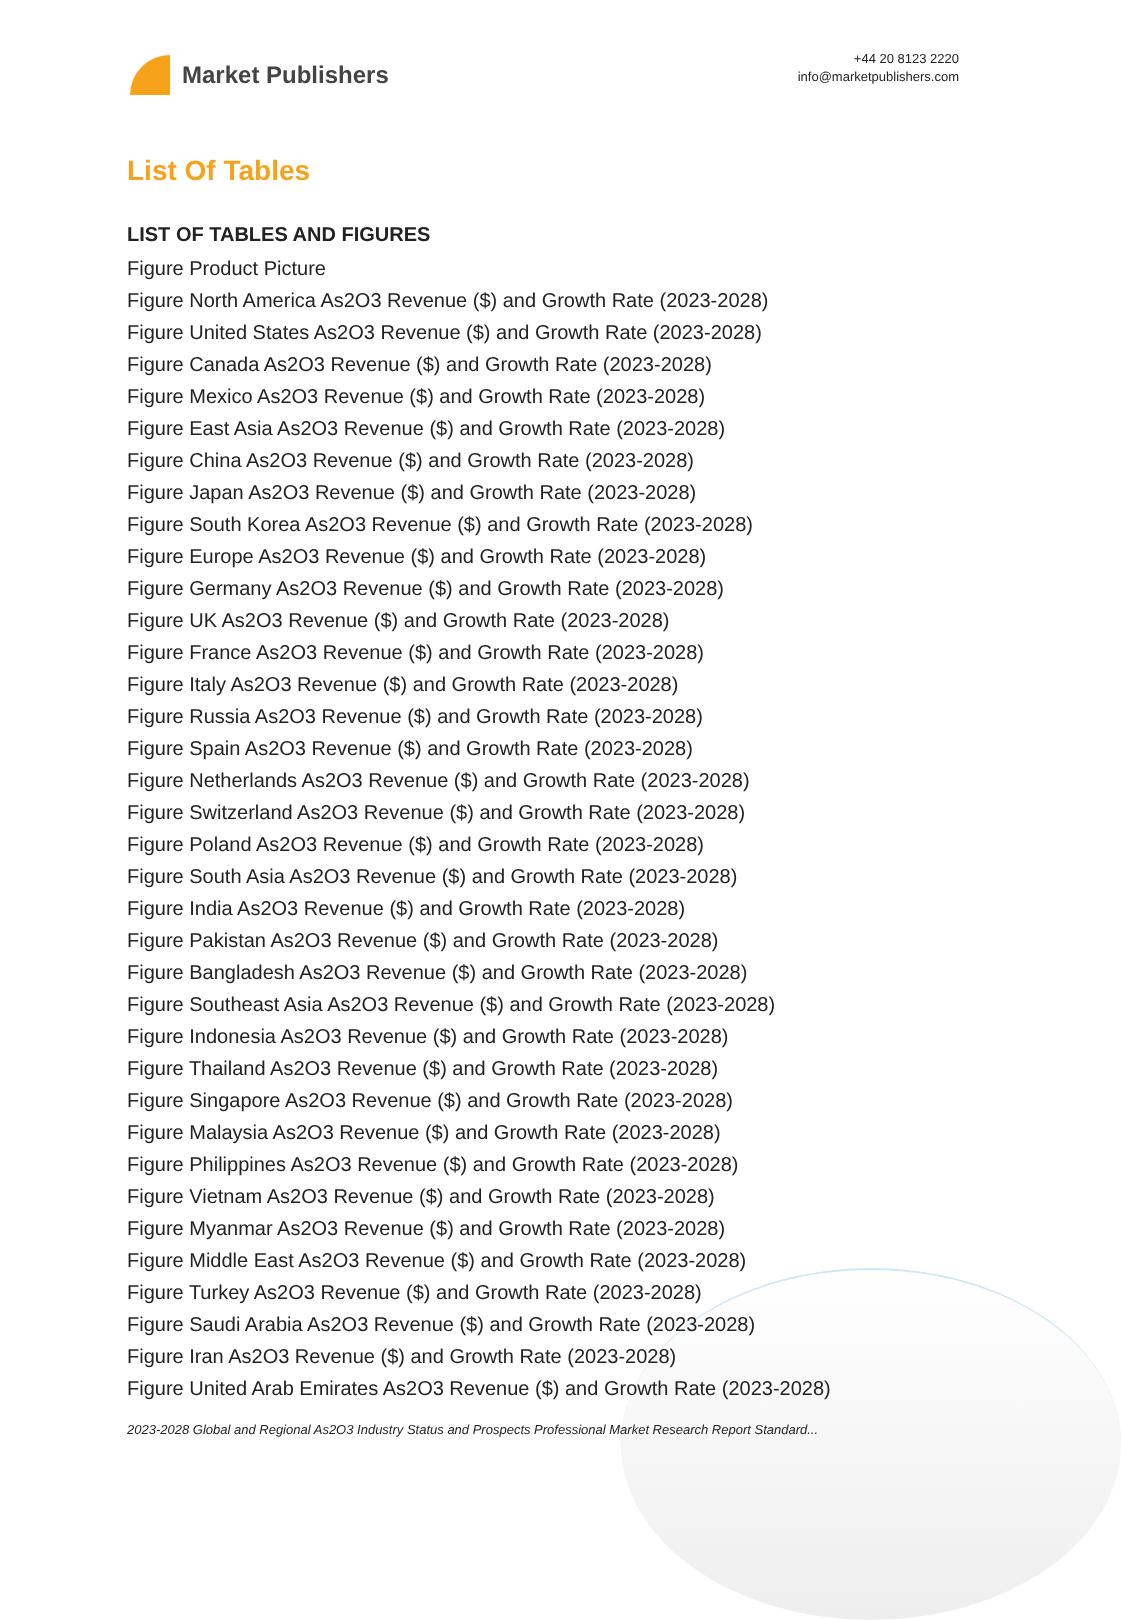Market Publishers
+44 20 8123 2220
info@marketpublishers.com
List Of Tables
LIST OF TABLES AND FIGURES
Figure Product Picture
Figure North America As2O3 Revenue ($) and Growth Rate (2023-2028)
Figure United States As2O3 Revenue ($) and Growth Rate (2023-2028)
Figure Canada As2O3 Revenue ($) and Growth Rate (2023-2028)
Figure Mexico As2O3 Revenue ($) and Growth Rate (2023-2028)
Figure East Asia As2O3 Revenue ($) and Growth Rate (2023-2028)
Figure China As2O3 Revenue ($) and Growth Rate (2023-2028)
Figure Japan As2O3 Revenue ($) and Growth Rate (2023-2028)
Figure South Korea As2O3 Revenue ($) and Growth Rate (2023-2028)
Figure Europe As2O3 Revenue ($) and Growth Rate (2023-2028)
Figure Germany As2O3 Revenue ($) and Growth Rate (2023-2028)
Figure UK As2O3 Revenue ($) and Growth Rate (2023-2028)
Figure France As2O3 Revenue ($) and Growth Rate (2023-2028)
Figure Italy As2O3 Revenue ($) and Growth Rate (2023-2028)
Figure Russia As2O3 Revenue ($) and Growth Rate (2023-2028)
Figure Spain As2O3 Revenue ($) and Growth Rate (2023-2028)
Figure Netherlands As2O3 Revenue ($) and Growth Rate (2023-2028)
Figure Switzerland As2O3 Revenue ($) and Growth Rate (2023-2028)
Figure Poland As2O3 Revenue ($) and Growth Rate (2023-2028)
Figure South Asia As2O3 Revenue ($) and Growth Rate (2023-2028)
Figure India As2O3 Revenue ($) and Growth Rate (2023-2028)
Figure Pakistan As2O3 Revenue ($) and Growth Rate (2023-2028)
Figure Bangladesh As2O3 Revenue ($) and Growth Rate (2023-2028)
Figure Southeast Asia As2O3 Revenue ($) and Growth Rate (2023-2028)
Figure Indonesia As2O3 Revenue ($) and Growth Rate (2023-2028)
Figure Thailand As2O3 Revenue ($) and Growth Rate (2023-2028)
Figure Singapore As2O3 Revenue ($) and Growth Rate (2023-2028)
Figure Malaysia As2O3 Revenue ($) and Growth Rate (2023-2028)
Figure Philippines As2O3 Revenue ($) and Growth Rate (2023-2028)
Figure Vietnam As2O3 Revenue ($) and Growth Rate (2023-2028)
Figure Myanmar As2O3 Revenue ($) and Growth Rate (2023-2028)
Figure Middle East As2O3 Revenue ($) and Growth Rate (2023-2028)
Figure Turkey As2O3 Revenue ($) and Growth Rate (2023-2028)
Figure Saudi Arabia As2O3 Revenue ($) and Growth Rate (2023-2028)
Figure Iran As2O3 Revenue ($) and Growth Rate (2023-2028)
Figure United Arab Emirates As2O3 Revenue ($) and Growth Rate (2023-2028)
2023-2028 Global and Regional As2O3 Industry Status and Prospects Professional Market Research Report Standard...